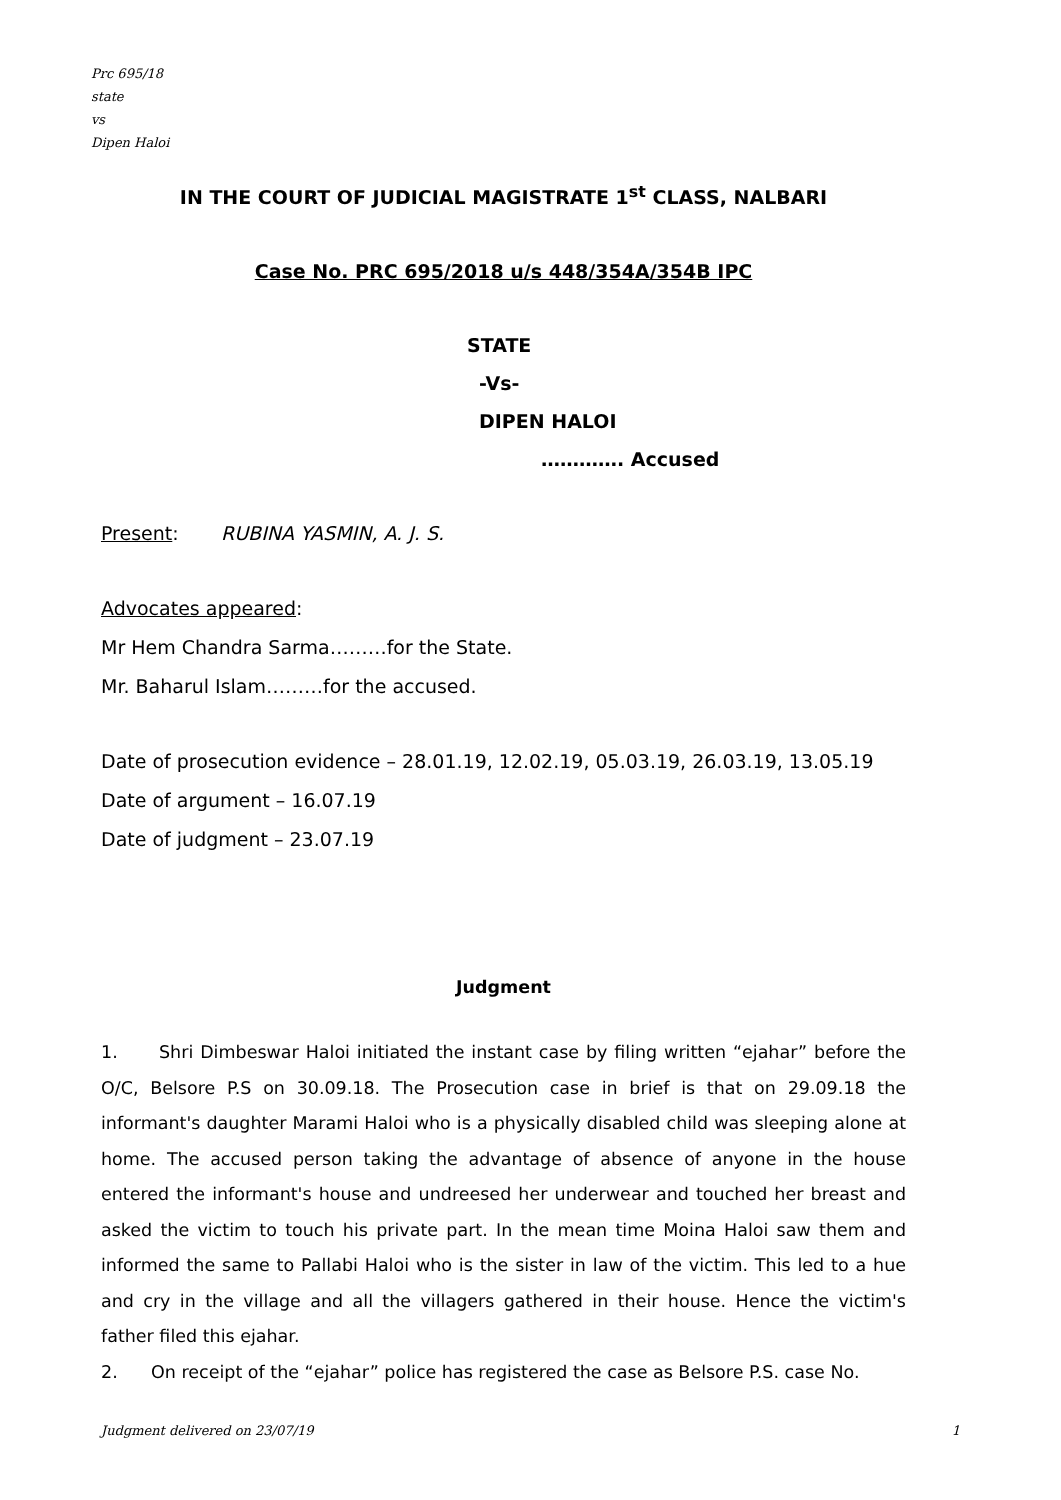Prc 695/18
state
vs
Dipen Haloi
IN THE COURT OF JUDICIAL MAGISTRATE 1<sup>st</sup> CLASS, NALBARI
Case No. PRC 695/2018 u/s 448/354A/354B IPC
STATE
-Vs-
DIPEN HALOI
…………. Accused
Present: RUBINA YASMIN, A. J. S.
Advocates appeared:
Mr Hem Chandra Sarma………for the State.
Mr. Baharul Islam………for the accused.
Date of prosecution evidence – 28.01.19, 12.02.19, 05.03.19, 26.03.19, 13.05.19
Date of argument – 16.07.19
Date of judgment – 23.07.19
Judgment
1. Shri Dimbeswar Haloi initiated the instant case by filing written “ejahar” before the O/C, Belsore P.S on 30.09.18. The Prosecution case in brief is that on 29.09.18 the informant's daughter Marami Haloi who is a physically disabled child was sleeping alone at home. The accused person taking the advantage of absence of anyone in the house entered the informant's house and undreesed her underwear and touched her breast and asked the victim to touch his private part. In the mean time Moina Haloi saw them and informed the same to Pallabi Haloi who is the sister in law of the victim. This led to a hue and cry in the village and all the villagers gathered in their house. Hence the victim's father filed this ejahar.
2. On receipt of the “ejahar” police has registered the case as Belsore P.S. case No.
Judgment delivered on 23/07/19 1